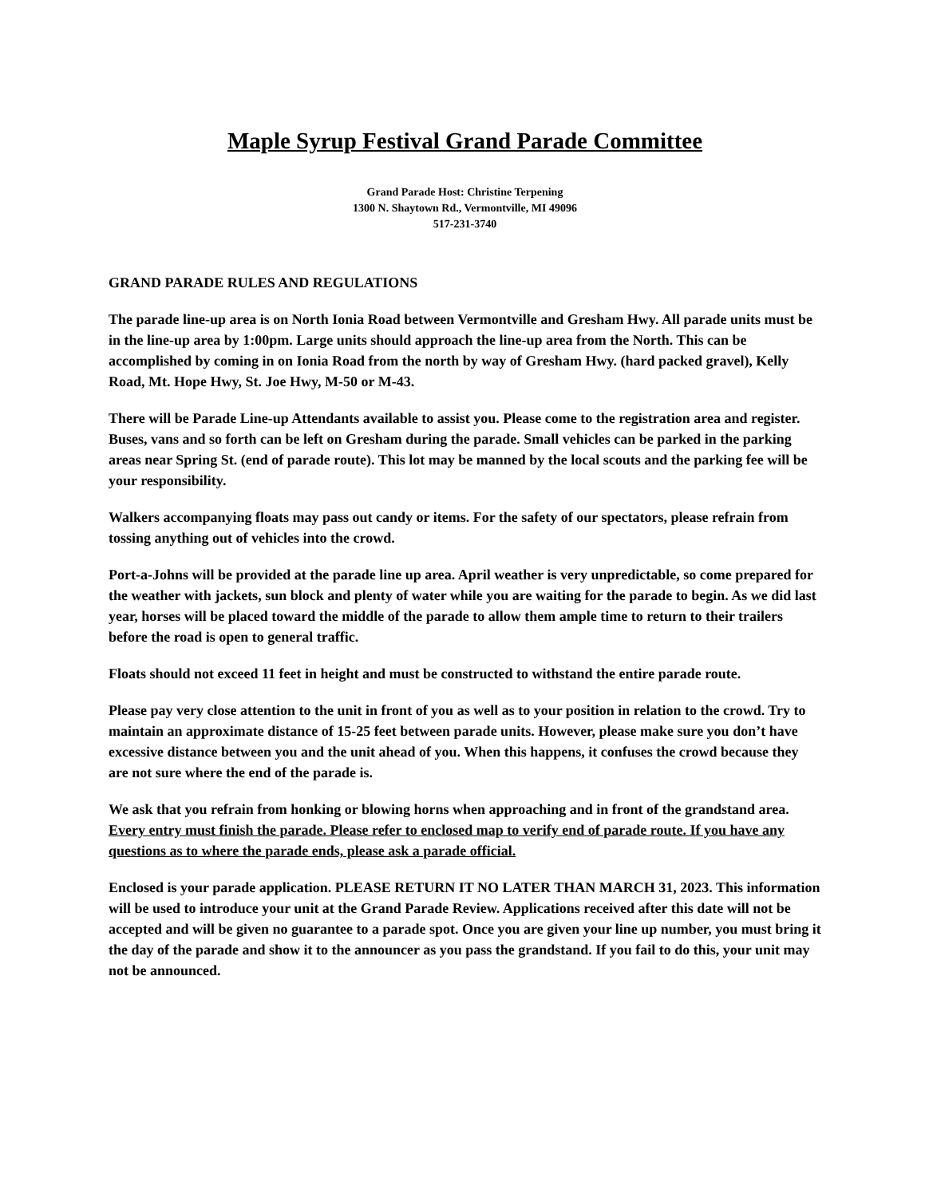Maple Syrup Festival Grand Parade Committee
Grand Parade Host: Christine Terpening
1300 N. Shaytown Rd., Vermontville, MI 49096
517-231-3740
GRAND PARADE RULES AND REGULATIONS
The parade line-up area is on North Ionia Road between Vermontville and Gresham Hwy. All parade units must be in the line-up area by 1:00pm. Large units should approach the line-up area from the North. This can be accomplished by coming in on Ionia Road from the north by way of Gresham Hwy. (hard packed gravel), Kelly Road, Mt. Hope Hwy, St. Joe Hwy, M-50 or M-43.
There will be Parade Line-up Attendants available to assist you. Please come to the registration area and register. Buses, vans and so forth can be left on Gresham during the parade. Small vehicles can be parked in the parking areas near Spring St. (end of parade route). This lot may be manned by the local scouts and the parking fee will be your responsibility.
Walkers accompanying floats may pass out candy or items. For the safety of our spectators, please refrain from tossing anything out of vehicles into the crowd.
Port-a-Johns will be provided at the parade line up area. April weather is very unpredictable, so come prepared for the weather with jackets, sun block and plenty of water while you are waiting for the parade to begin. As we did last year, horses will be placed toward the middle of the parade to allow them ample time to return to their trailers before the road is open to general traffic.
Floats should not exceed 11 feet in height and must be constructed to withstand the entire parade route.
Please pay very close attention to the unit in front of you as well as to your position in relation to the crowd. Try to maintain an approximate distance of 15-25 feet between parade units. However, please make sure you don’t have excessive distance between you and the unit ahead of you. When this happens, it confuses the crowd because they are not sure where the end of the parade is.
We ask that you refrain from honking or blowing horns when approaching and in front of the grandstand area. Every entry must finish the parade. Please refer to enclosed map to verify end of parade route. If you have any questions as to where the parade ends, please ask a parade official.
Enclosed is your parade application. PLEASE RETURN IT NO LATER THAN MARCH 31, 2023. This information will be used to introduce your unit at the Grand Parade Review. Applications received after this date will not be accepted and will be given no guarantee to a parade spot. Once you are given your line up number, you must bring it the day of the parade and show it to the announcer as you pass the grandstand. If you fail to do this, your unit may not be announced.